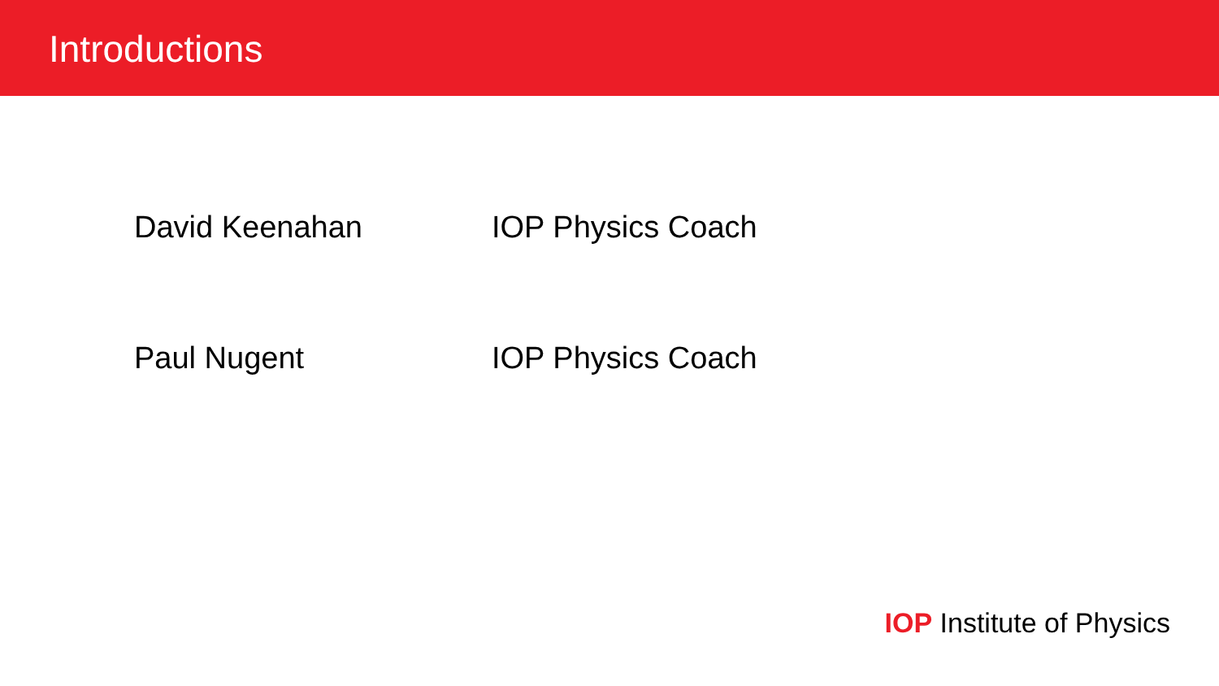Introductions
David Keenahan IOP Physics Coach
Paul Nugent IOP Physics Coach
IOP Institute of Physics